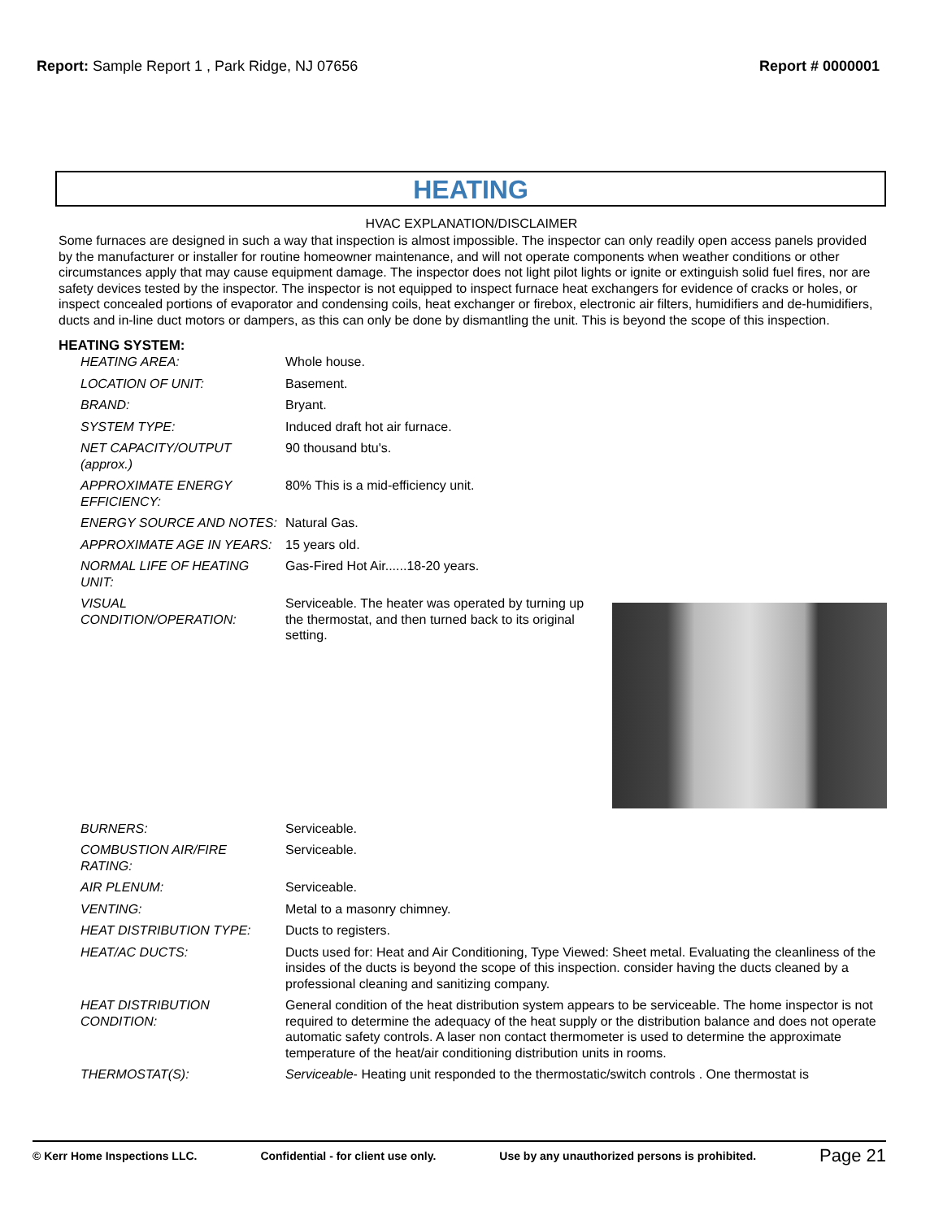Report: Sample Report 1 , Park Ridge, NJ 07656
Report # 0000001
HEATING
HVAC EXPLANATION/DISCLAIMER
Some furnaces are designed in such a way that inspection is almost impossible. The inspector can only readily open access panels provided by the manufacturer or installer for routine homeowner maintenance, and will not operate components when weather conditions or other circumstances apply that may cause equipment damage. The inspector does not light pilot lights or ignite or extinguish solid fuel fires, nor are safety devices tested by the inspector. The inspector is not equipped to inspect furnace heat exchangers for evidence of cracks or holes, or inspect concealed portions of evaporator and condensing coils, heat exchanger or firebox, electronic air filters, humidifiers and de-humidifiers, ducts and in-line duct motors or dampers, as this can only be done by dismantling the unit. This is beyond the scope of this inspection.
HEATING SYSTEM:
| HEATING AREA: | Whole house. |
| LOCATION OF UNIT: | Basement. |
| BRAND: | Bryant. |
| SYSTEM TYPE: | Induced draft hot air furnace. |
| NET CAPACITY/OUTPUT (approx.) | 90 thousand btu's. |
| APPROXIMATE ENERGY EFFICIENCY: | 80% This is a mid-efficiency unit. |
| ENERGY SOURCE AND NOTES: | Natural Gas. |
| APPROXIMATE AGE IN YEARS: | 15 years old. |
| NORMAL LIFE OF HEATING UNIT: | Gas-Fired Hot Air......18-20 years. |
| VISUAL CONDITION/OPERATION: | Serviceable. The heater was operated by turning up the thermostat, and then turned back to its original setting. |
| BURNERS: | Serviceable. |
| COMBUSTION AIR/FIRE RATING: | Serviceable. |
| AIR PLENUM: | Serviceable. |
| VENTING: | Metal to a masonry chimney. |
| HEAT DISTRIBUTION TYPE: | Ducts to registers. |
| HEAT/AC DUCTS: | Ducts used for: Heat and Air Conditioning, Type Viewed: Sheet metal. Evaluating the cleanliness of the insides of the ducts is beyond the scope of this inspection. consider having the ducts cleaned by a professional cleaning and sanitizing company. |
| HEAT DISTRIBUTION CONDITION: | General condition of the heat distribution system appears to be serviceable. The home inspector is not required to determine the adequacy of the heat supply or the distribution balance and does not operate automatic safety controls. A laser non contact thermometer is used to determine the approximate temperature of the heat/air conditioning distribution units in rooms. |
| THERMOSTAT(S): | Serviceable - Heating unit responded to the thermostatic/switch controls . One thermostat is |
© Kerr Home Inspections LLC. Confidential - for client use only. Use by any unauthorized persons is prohibited. Page 21